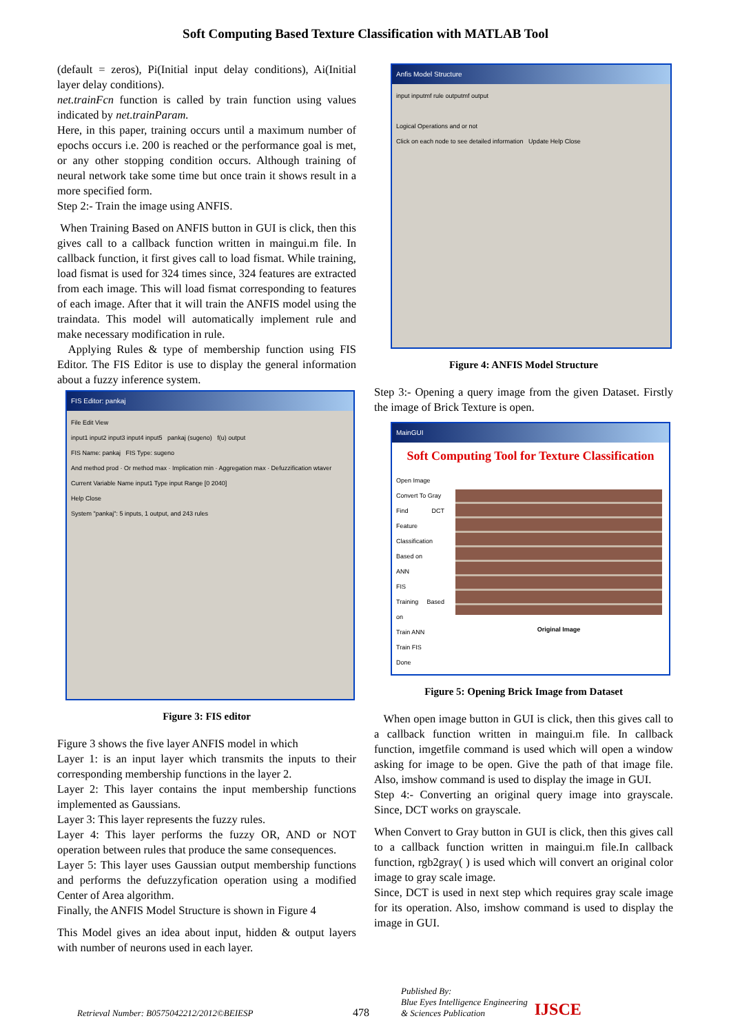Soft Computing Based Texture Classification with MATLAB Tool
(default = zeros), Pi(Initial input delay conditions), Ai(Initial layer delay conditions).
net.trainFcn function is called by train function using values indicated by net.trainParam.
Here, in this paper, training occurs until a maximum number of epochs occurs i.e. 200 is reached or the performance goal is met, or any other stopping condition occurs. Although training of neural network take some time but once train it shows result in a more specified form.
Step 2:- Train the image using ANFIS.
When Training Based on ANFIS button in GUI is click, then this gives call to a callback function written in maingui.m file. In callback function, it first gives call to load fismat. While training, load fismat is used for 324 times since, 324 features are extracted from each image. This will load fismat corresponding to features of each image. After that it will train the ANFIS model using the traindata. This model will automatically implement rule and make necessary modification in rule.
Applying Rules & type of membership function using FIS Editor. The FIS Editor is use to display the general information about a fuzzy inference system.
FIS Editor: pankaj
File Edit View
input1 input2 input3 input4 input5 pankaj (sugeno) f(u) output
FIS Name: pankaj FIS Type: sugeno
And method prod · Or method max · Implication min · Aggregation max · Defuzzification wtaver
Current Variable Name input1 Type input Range [0 2040]
Help Close
System "pankaj": 5 inputs, 1 output, and 243 rules
Figure 3: FIS editor
Figure 3 shows the five layer ANFIS model in which
Layer 1: is an input layer which transmits the inputs to their corresponding membership functions in the layer 2.
Layer 2: This layer contains the input membership functions implemented as Gaussians.
Layer 3: This layer represents the fuzzy rules.
Layer 4: This layer performs the fuzzy OR, AND or NOT operation between rules that produce the same consequences.
Layer 5: This layer uses Gaussian output membership functions and performs the defuzzyfication operation using a modified Center of Area algorithm.
Finally, the ANFIS Model Structure is shown in Figure 4
This Model gives an idea about input, hidden & output layers with number of neurons used in each layer.
Anfis Model Structure
input inputmf rule outputmf output
Logical Operations and or not
Click on each node to see detailed information Update Help Close
Figure 4: ANFIS Model Structure
Step 3:- Opening a query image from the given Dataset. Firstly the image of Brick Texture is open.
MainGUI
Soft Computing Tool for Texture Classification
Open Image
Convert To Gray
Find DCT Feature
Classification Based on
ANN
FIS
Training Based on
Train ANN
Train FIS
Done
Original Image
Figure 5: Opening Brick Image from Dataset
When open image button in GUI is click, then this gives call to a callback function written in maingui.m file. In callback function, imgetfile command is used which will open a window asking for image to be open. Give the path of that image file. Also, imshow command is used to display the image in GUI.
Step 4:- Converting an original query image into grayscale. Since, DCT works on grayscale.
When Convert to Gray button in GUI is click, then this gives call to a callback function written in maingui.m file.In callback function, rgb2gray( ) is used which will convert an original color image to gray scale image.
Since, DCT is used in next step which requires gray scale image for its operation. Also, imshow command is used to display the image in GUI.
Retrieval Number: B0575042212/2012©BEIESP 478 Published By:
Blue Eyes Intelligence Engineering
& Sciences Publication IJSCE